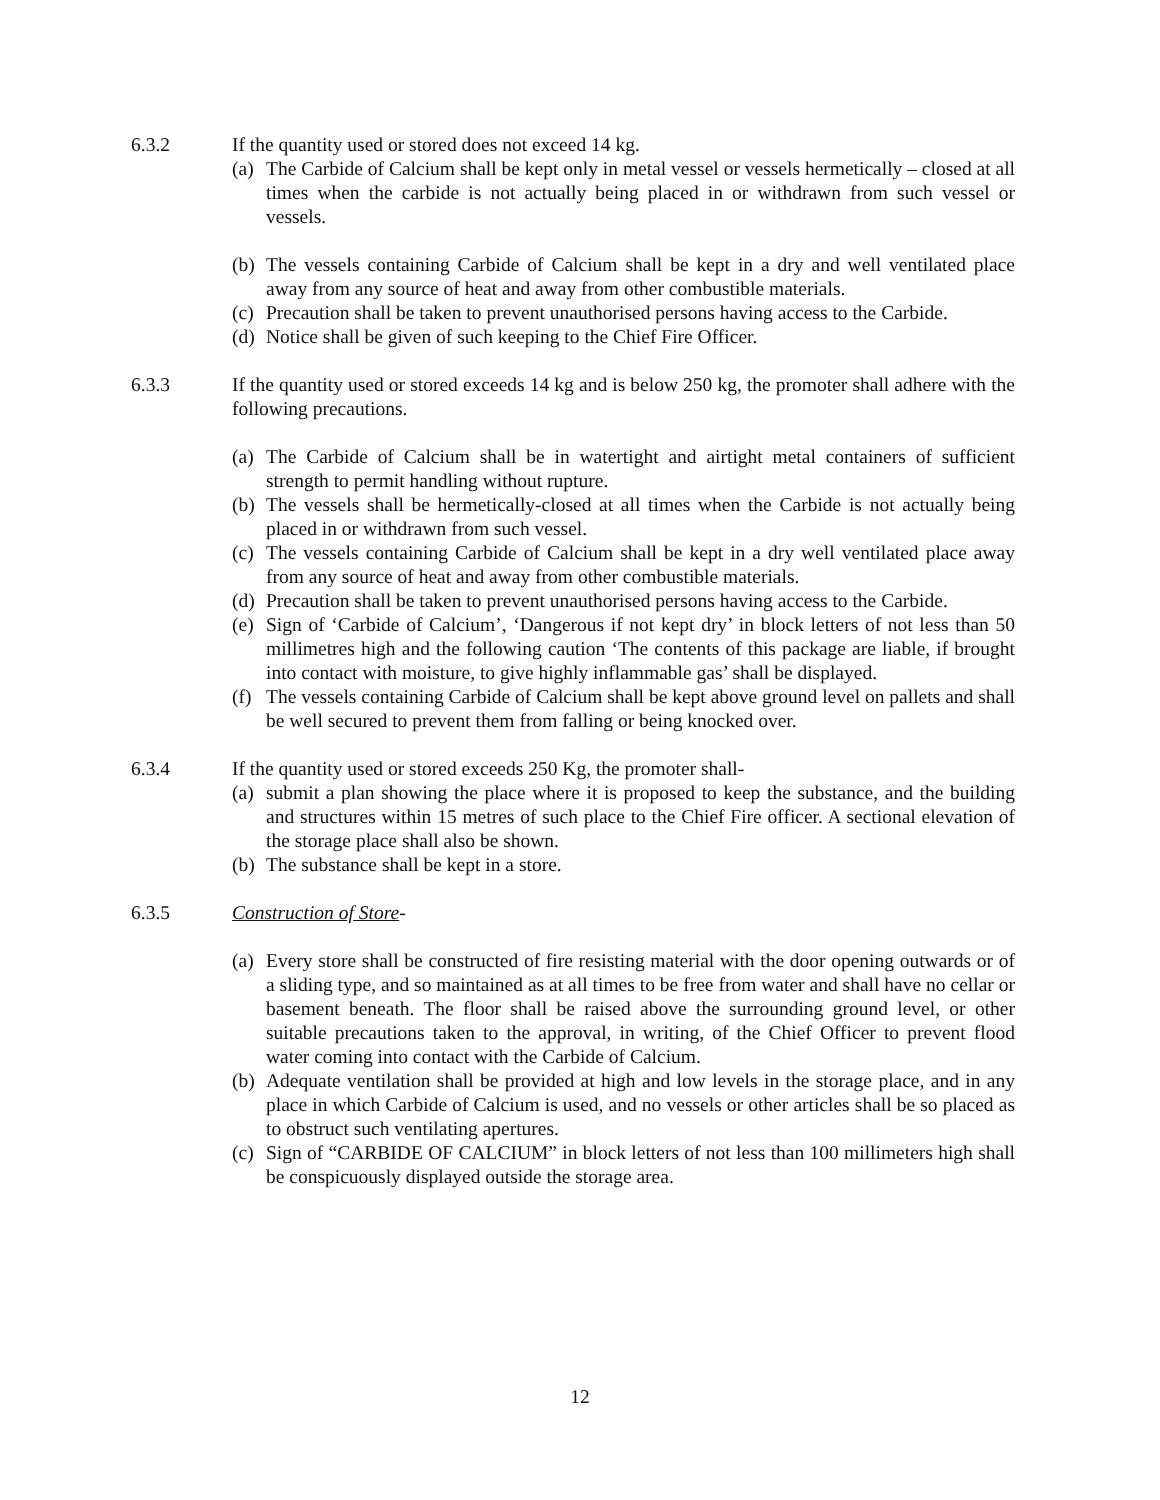6.3.2 If the quantity used or stored does not exceed 14 kg.
(a) The Carbide of Calcium shall be kept only in metal vessel or vessels hermetically – closed at all times when the carbide is not actually being placed in or withdrawn from such vessel or vessels.
(b) The vessels containing Carbide of Calcium shall be kept in a dry and well ventilated place away from any source of heat and away from other combustible materials.
(c) Precaution shall be taken to prevent unauthorised persons having access to the Carbide.
(d) Notice shall be given of such keeping to the Chief Fire Officer.
6.3.3 If the quantity used or stored exceeds 14 kg and is below 250 kg, the promoter shall adhere with the following precautions.
(a) The Carbide of Calcium shall be in watertight and airtight metal containers of sufficient strength to permit handling without rupture.
(b) The vessels shall be hermetically-closed at all times when the Carbide is not actually being placed in or withdrawn from such vessel.
(c) The vessels containing Carbide of Calcium shall be kept in a dry well ventilated place away from any source of heat and away from other combustible materials.
(d) Precaution shall be taken to prevent unauthorised persons having access to the Carbide.
(e) Sign of ‘Carbide of Calcium’, ‘Dangerous if not kept dry’ in block letters of not less than 50 millimetres high and the following caution ‘The contents of this package are liable, if brought into contact with moisture, to give highly inflammable gas’ shall be displayed.
(f) The vessels containing Carbide of Calcium shall be kept above ground level on pallets and shall be well secured to prevent them from falling or being knocked over.
6.3.4 If the quantity used or stored exceeds 250 Kg, the promoter shall-
(a) submit a plan showing the place where it is proposed to keep the substance, and the building and structures within 15 metres of such place to the Chief Fire officer. A sectional elevation of the storage place shall also be shown.
(b) The substance shall be kept in a store.
6.3.5 Construction of Store-
(a) Every store shall be constructed of fire resisting material with the door opening outwards or of a sliding type, and so maintained as at all times to be free from water and shall have no cellar or basement beneath. The floor shall be raised above the surrounding ground level, or other suitable precautions taken to the approval, in writing, of the Chief Officer to prevent flood water coming into contact with the Carbide of Calcium.
(b) Adequate ventilation shall be provided at high and low levels in the storage place, and in any place in which Carbide of Calcium is used, and no vessels or other articles shall be so placed as to obstruct such ventilating apertures.
(c) Sign of “CARBIDE OF CALCIUM” in block letters of not less than 100 millimeters high shall be conspicuously displayed outside the storage area.
12